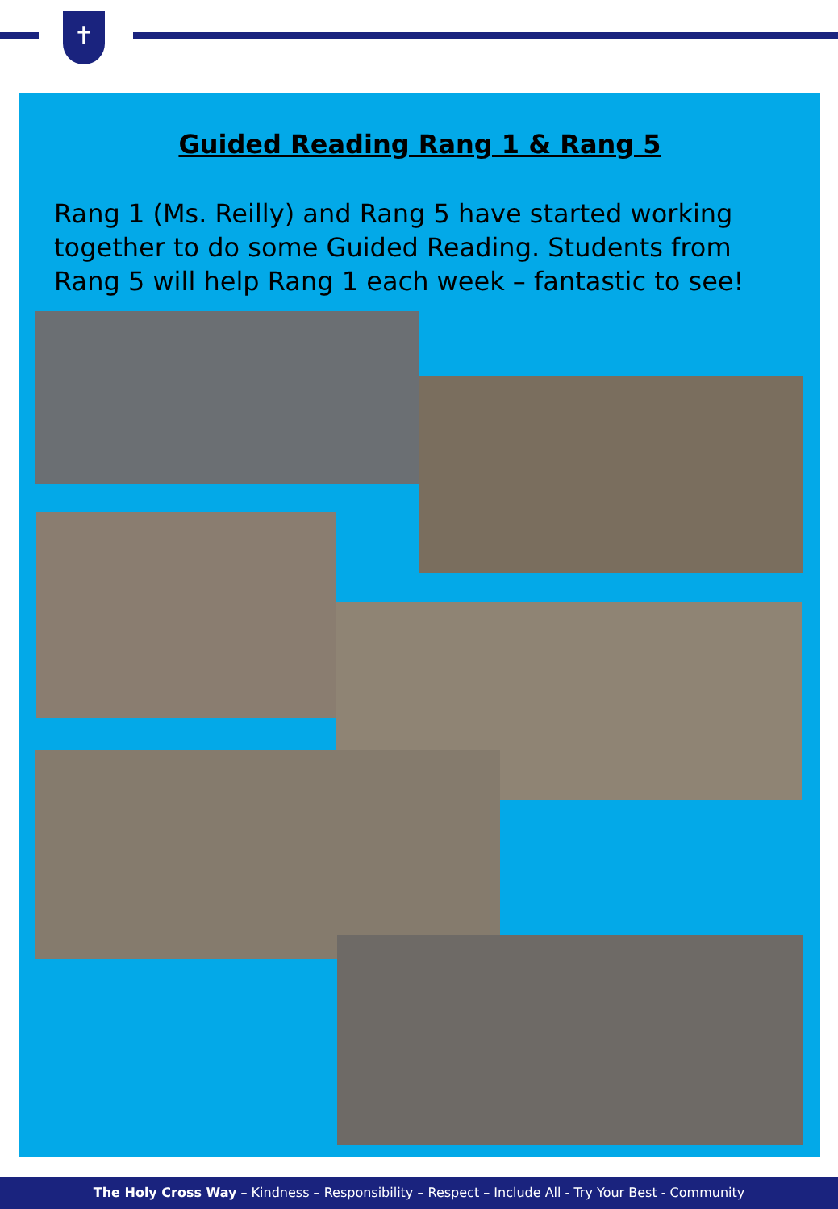✝
Guided Reading Rang 1 & Rang 5
Rang 1 (Ms. Reilly) and Rang 5 have started working together to do some Guided Reading. Students from Rang 5 will help Rang 1 each week – fantastic to see!
The Holy Cross Way – Kindness – Responsibility – Respect – Include All - Try Your Best - Community